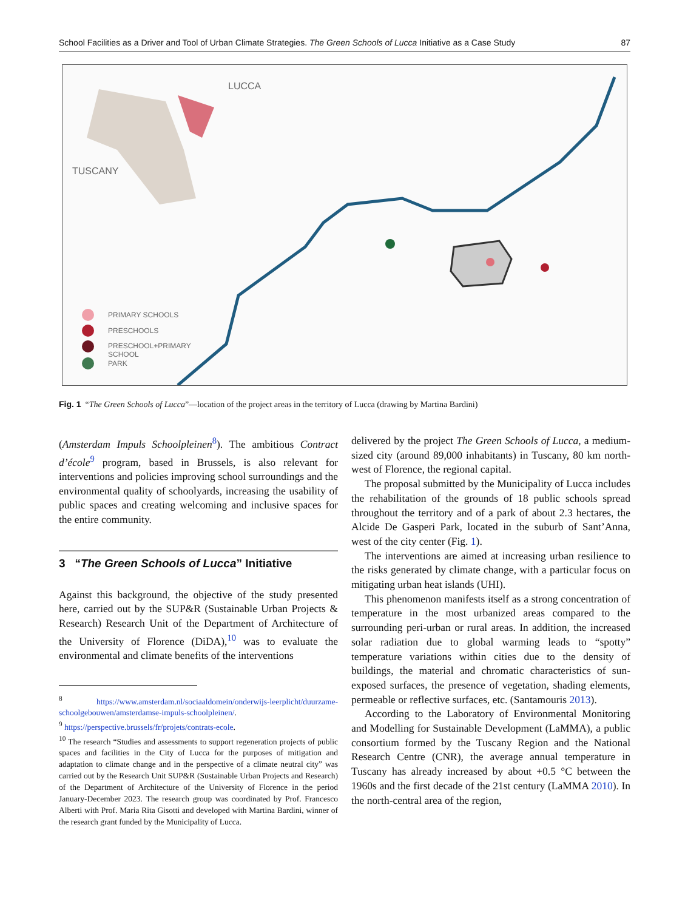School Facilities as a Driver and Tool of Urban Climate Strategies. The Green Schools of Lucca Initiative as a Case Study 87
LUCCA
TUSCANY
PRIMARY SCHOOLS
PRESCHOOLS
PRESCHOOL+PRIMARY
SCHOOL
PARK
Fig. 1 “The Green Schools of Lucca”—location of the project areas in the territory of Lucca (drawing by Martina Bardini)
(Amsterdam Impuls Schoolpleinen<sup>8</sup>). The ambitious Contract d’école<sup>9</sup> program, based in Brussels, is also relevant for interventions and policies improving school surroundings and the environmental quality of schoolyards, increasing the usability of public spaces and creating welcoming and inclusive spaces for the entire community.
3 “The Green Schools of Lucca” Initiative
Against this background, the objective of the study presented here, carried out by the SUP&R (Sustainable Urban Projects & Research) Research Unit of the Department of Architecture of the University of Florence (DiDA),<sup>10</sup> was to evaluate the environmental and climate benefits of the interventions
<sup>8</sup> https://www.amsterdam.nl/sociaaldomein/onderwijs-leerplicht/duurzame-schoolgebouwen/amsterdamse-impuls-schoolpleinen/.
<sup>9</sup> https://perspective.brussels/fr/projets/contrats-ecole.
<sup>10</sup> The research “Studies and assessments to support regeneration projects of public spaces and facilities in the City of Lucca for the purposes of mitigation and adaptation to climate change and in the perspective of a climate neutral city” was carried out by the Research Unit SUP&R (Sustainable Urban Projects and Research) of the Department of Architecture of the University of Florence in the period January-December 2023. The research group was coordinated by Prof. Francesco Alberti with Prof. Maria Rita Gisotti and developed with Martina Bardini, winner of the research grant funded by the Municipality of Lucca.
delivered by the project The Green Schools of Lucca, a medium-sized city (around 89,000 inhabitants) in Tuscany, 80 km north-west of Florence, the regional capital.
The proposal submitted by the Municipality of Lucca includes the rehabilitation of the grounds of 18 public schools spread throughout the territory and of a park of about 2.3 hectares, the Alcide De Gasperi Park, located in the suburb of Sant’Anna, west of the city center (Fig. 1).
The interventions are aimed at increasing urban resilience to the risks generated by climate change, with a particular focus on mitigating urban heat islands (UHI).
This phenomenon manifests itself as a strong concentration of temperature in the most urbanized areas compared to the surrounding peri-urban or rural areas. In addition, the increased solar radiation due to global warming leads to “spotty” temperature variations within cities due to the density of buildings, the material and chromatic characteristics of sun-exposed surfaces, the presence of vegetation, shading elements, permeable or reflective surfaces, etc. (Santamouris 2013).
According to the Laboratory of Environmental Monitoring and Modelling for Sustainable Development (LaMMA), a public consortium formed by the Tuscany Region and the National Research Centre (CNR), the average annual temperature in Tuscany has already increased by about +0.5 °C between the 1960s and the first decade of the 21st century (LaMMA 2010). In the north-central area of the region,